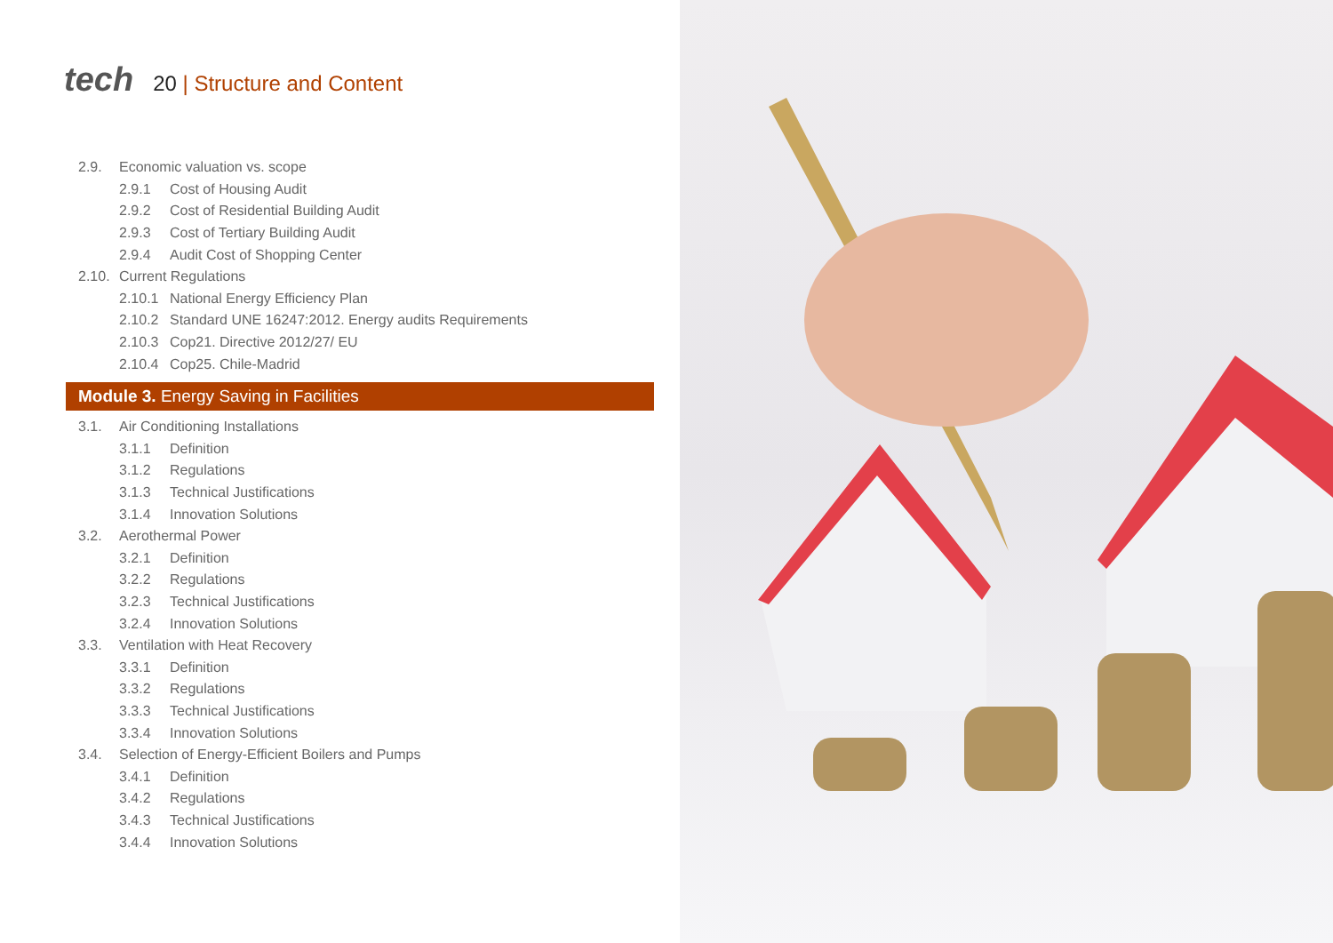tech
20 | Structure and Content
2.9.
Economic valuation vs. scope
2.9.1
Cost of Housing Audit
2.9.2
Cost of Residential Building Audit
2.9.3
Cost of Tertiary Building Audit
2.9.4
Audit Cost of Shopping Center
2.10.
Current Regulations
2.10.1
National Energy Efficiency Plan
2.10.2
Standard UNE 16247:2012. Energy audits Requirements
2.10.3
Cop21. Directive 2012/27/ EU
2.10.4
Cop25. Chile-Madrid
Module 3. Energy Saving in Facilities
3.1.
Air Conditioning Installations
3.1.1
Definition
3.1.2
Regulations
3.1.3
Technical Justifications
3.1.4
Innovation Solutions
3.2.
Aerothermal Power
3.2.1
Definition
3.2.2
Regulations
3.2.3
Technical Justifications
3.2.4
Innovation Solutions
3.3.
Ventilation with Heat Recovery
3.3.1
Definition
3.3.2
Regulations
3.3.3
Technical Justifications
3.3.4
Innovation Solutions
3.4.
Selection of Energy-Efficient Boilers and Pumps
3.4.1
Definition
3.4.2
Regulations
3.4.3
Technical Justifications
3.4.4
Innovation Solutions